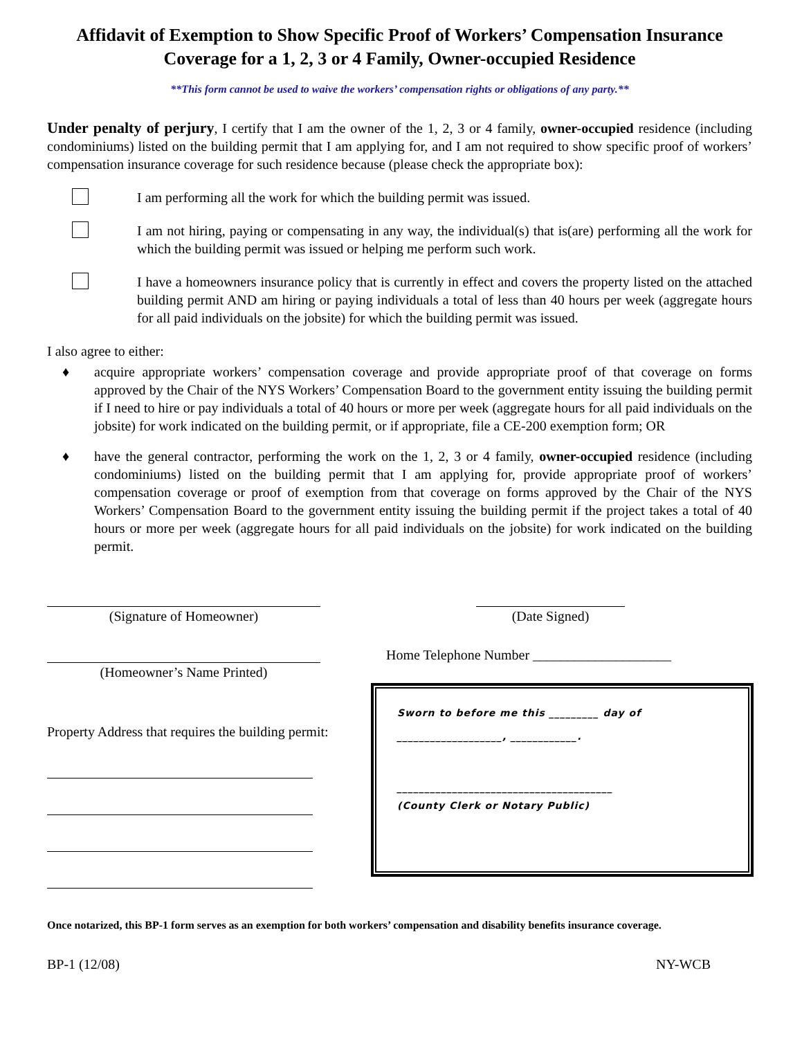Affidavit of Exemption to Show Specific Proof of Workers’ Compensation Insurance Coverage for a 1, 2, 3 or 4 Family, Owner-occupied Residence
**This form cannot be used to waive the workers’ compensation rights or obligations of any party.**
Under penalty of perjury, I certify that I am the owner of the 1, 2, 3 or 4 family, owner-occupied residence (including condominiums) listed on the building permit that I am applying for, and I am not required to show specific proof of workers’ compensation insurance coverage for such residence because (please check the appropriate box):
I am performing all the work for which the building permit was issued.
I am not hiring, paying or compensating in any way, the individual(s) that is(are) performing all the work for which the building permit was issued or helping me perform such work.
I have a homeowners insurance policy that is currently in effect and covers the property listed on the attached building permit AND am hiring or paying individuals a total of less than 40 hours per week (aggregate hours for all paid individuals on the jobsite) for which the building permit was issued.
I also agree to either:
♦ acquire appropriate workers’ compensation coverage and provide appropriate proof of that coverage on forms approved by the Chair of the NYS Workers’ Compensation Board to the government entity issuing the building permit if I need to hire or pay individuals a total of 40 hours or more per week (aggregate hours for all paid individuals on the jobsite) for work indicated on the building permit, or if appropriate, file a CE-200 exemption form; OR
♦ have the general contractor, performing the work on the 1, 2, 3 or 4 family, owner-occupied residence (including condominiums) listed on the building permit that I am applying for, provide appropriate proof of workers’ compensation coverage or proof of exemption from that coverage on forms approved by the Chair of the NYS Workers’ Compensation Board to the government entity issuing the building permit if the project takes a total of 40 hours or more per week (aggregate hours for all paid individuals on the jobsite) for work indicated on the building permit.
(Signature of Homeowner)
(Homeowner’s Name Printed)
Property Address that requires the building permit:
(Date Signed)
Home Telephone Number ____________________
Sworn to before me this _________ day of
___________________, ____________.
_______________________________________
(County Clerk or Notary Public)
Once notarized, this BP-1 form serves as an exemption for both workers’ compensation and disability benefits insurance coverage.
BP-1 (12/08) NY-WCB